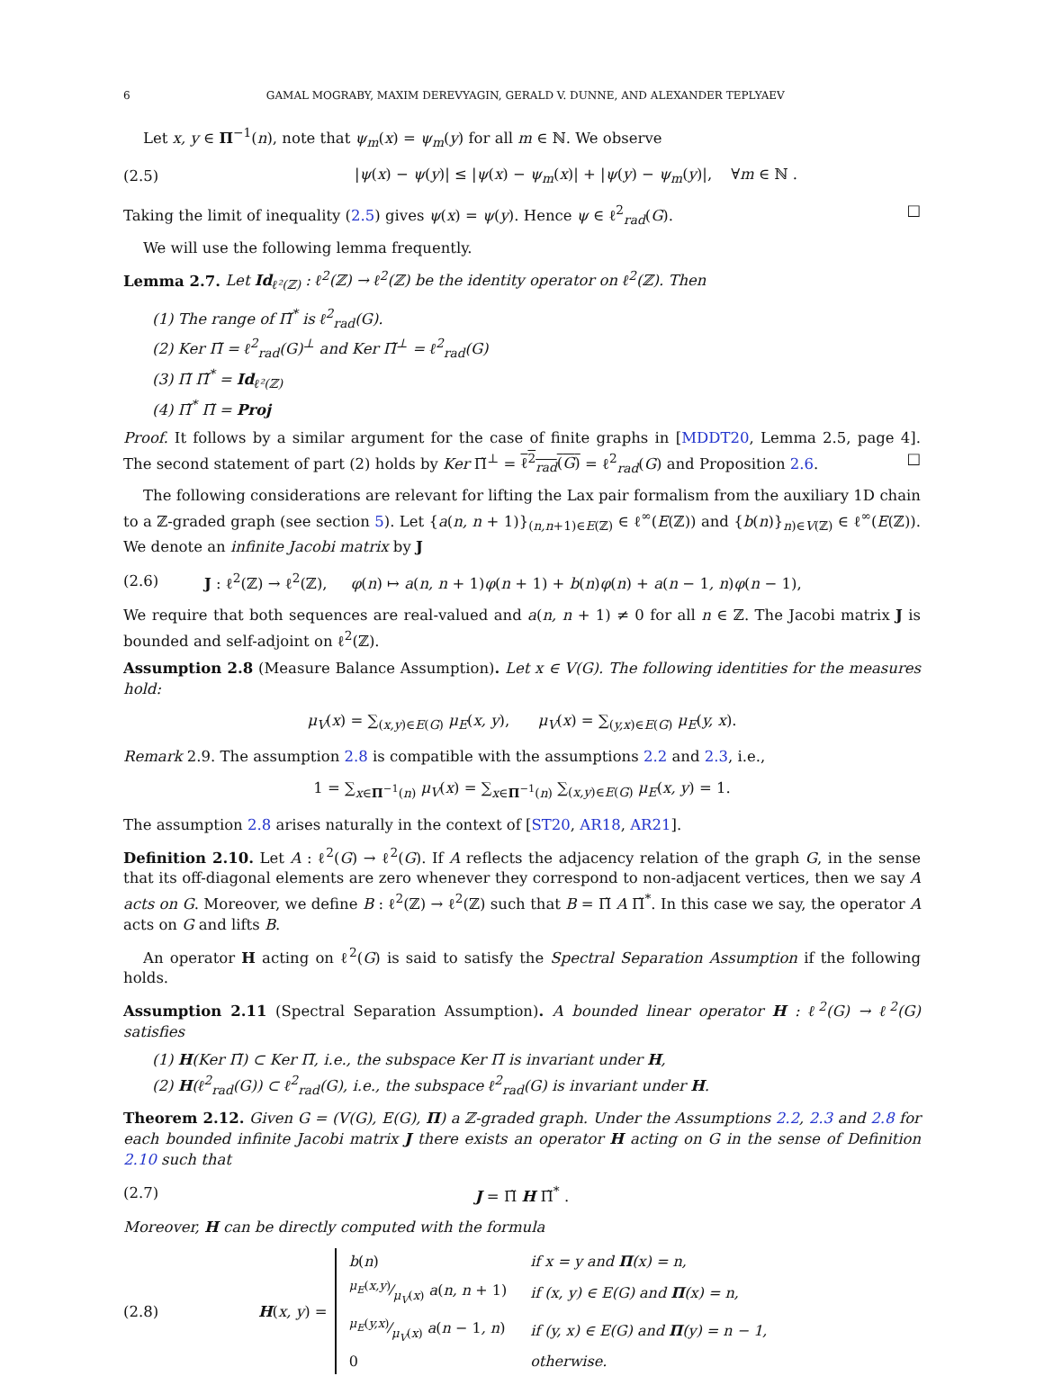6 GAMAL MOGRABY, MAXIM DEREVYAGIN, GERALD V. DUNNE, AND ALEXANDER TEPLYAEV
Let x, y ∈ Π<sup>−1</sup>(n), note that ψ<sub>m</sub>(x) = ψ<sub>m</sub>(y) for all m ∈ ℕ. We observe
(2.5) |ψ(x) − ψ(y)| ≤ |ψ(x) − ψ<sub>m</sub>(x)| + |ψ(y) − ψ<sub>m</sub>(y)|, ∀m ∈ ℕ .
Taking the limit of inequality (2.5) gives ψ(x) = ψ(y). Hence ψ ∈ ℓ<sup>2</sup><sub>rad</sub>(G). □
We will use the following lemma frequently.
Lemma 2.7. Let Id<sub>ℓ²(ℤ)</sub> : ℓ<sup>2</sup>(ℤ) → ℓ<sup>2</sup>(ℤ) be the identity operator on ℓ<sup>2</sup>(ℤ). Then
(1) The range of Π̃<sup>*</sup> is ℓ<sup>2</sup><sub>rad</sub>(G).
(2) Ker Π̃ = ℓ<sup>2</sup><sub>rad</sub>(G)<sup>⊥</sup> and Ker Π̃<sup>⊥</sup> = ℓ<sup>2</sup><sub>rad</sub>(G)
(3) Π̃ Π̃<sup>*</sup> = Id<sub>ℓ²(ℤ)</sub>
(4) Π̃<sup>*</sup> Π̃ = Proj
Proof. It follows by a similar argument for the case of finite graphs in [MDDT20, Lemma 2.5, page 4]. The second statement of part (2) holds by Ker Π̃<sup>⊥</sup> = ℓ<sup>2</sup><sub>rad</sub>(G) = ℓ<sup>2</sup><sub>rad</sub>(G) and Proposition 2.6. □
The following considerations are relevant for lifting the Lax pair formalism from the auxiliary 1D chain to a ℤ-graded graph (see section 5). Let {a(n, n + 1)}<sub>(n,n+1)∈E(ℤ)</sub> ∈ ℓ<sup>∞</sup>(E(ℤ)) and {b(n)}<sub>n)∈V(ℤ)</sub> ∈ ℓ<sup>∞</sup>(E(ℤ)). We denote an infinite Jacobi matrix by J
(2.6) J : ℓ<sup>2</sup>(ℤ) → ℓ<sup>2</sup>(ℤ), φ(n) ↦ a(n, n + 1)φ(n + 1) + b(n)φ(n) + a(n − 1, n)φ(n − 1),
We require that both sequences are real-valued and a(n, n + 1) ≠ 0 for all n ∈ ℤ. The Jacobi matrix J is bounded and self-adjoint on ℓ<sup>2</sup>(ℤ).
Assumption 2.8 (Measure Balance Assumption). Let x ∈ V(G). The following identities for the measures hold:
μ<sub>V</sub>(x) = ∑<sub>(x,y)∈E(G)</sub> μ<sub>E</sub>(x, y), μ<sub>V</sub>(x) = ∑<sub>(y,x)∈E(G)</sub> μ<sub>E</sub>(y, x).
Remark 2.9. The assumption 2.8 is compatible with the assumptions 2.2 and 2.3, i.e.,
1 = ∑<sub>x∈Π<sup>−1</sup>(n)</sub> μ<sub>V</sub>(x) = ∑<sub>x∈Π<sup>−1</sup>(n)</sub> ∑<sub>(x,y)∈E(G)</sub> μ<sub>E</sub>(x, y) = 1.
The assumption 2.8 arises naturally in the context of [ST20, AR18, AR21].
Definition 2.10. Let A : ℓ<sup>2</sup>(G) → ℓ<sup>2</sup>(G). If A reflects the adjacency relation of the graph G, in the sense that its off-diagonal elements are zero whenever they correspond to non-adjacent vertices, then we say A acts on G. Moreover, we define B : ℓ<sup>2</sup>(ℤ) → ℓ<sup>2</sup>(ℤ) such that B = Π̃ A Π̃<sup>*</sup>. In this case we say, the operator A acts on G and lifts B.
An operator H acting on ℓ<sup>2</sup>(G) is said to satisfy the Spectral Separation Assumption if the following holds.
Assumption 2.11 (Spectral Separation Assumption). A bounded linear operator H : ℓ<sup>2</sup>(G) → ℓ<sup>2</sup>(G) satisfies
(1) H(Ker Π̃) ⊂ Ker Π̃, i.e., the subspace Ker Π̃ is invariant under H,
(2) H(ℓ<sup>2</sup><sub>rad</sub>(G)) ⊂ ℓ<sup>2</sup><sub>rad</sub>(G), i.e., the subspace ℓ<sup>2</sup><sub>rad</sub>(G) is invariant under H.
Theorem 2.12. Given G = (V(G), E(G), Π) a ℤ-graded graph. Under the Assumptions 2.2, 2.3 and 2.8 for each bounded infinite Jacobi matrix J there exists an operator H acting on G in the sense of Definition 2.10 such that
(2.7) J = Π̃ H Π̃<sup>*</sup> .
Moreover, H can be directly computed with the formula
(2.8) H(x, y) =
| b ( n ) | if x = y and Π (x) = n, |
| μ<sub>E</sub> ( x,y )⁄μ<sub>V</sub> ( x ) a ( n, n + 1) | if (x, y) ∈ E(G) and Π (x) = n, |
| μ<sub>E</sub> ( y,x )⁄μ<sub>V</sub> ( x ) a ( n − 1 , n ) | if (y, x) ∈ E(G) and Π (y) = n − 1, |
| 0 | otherwise. |